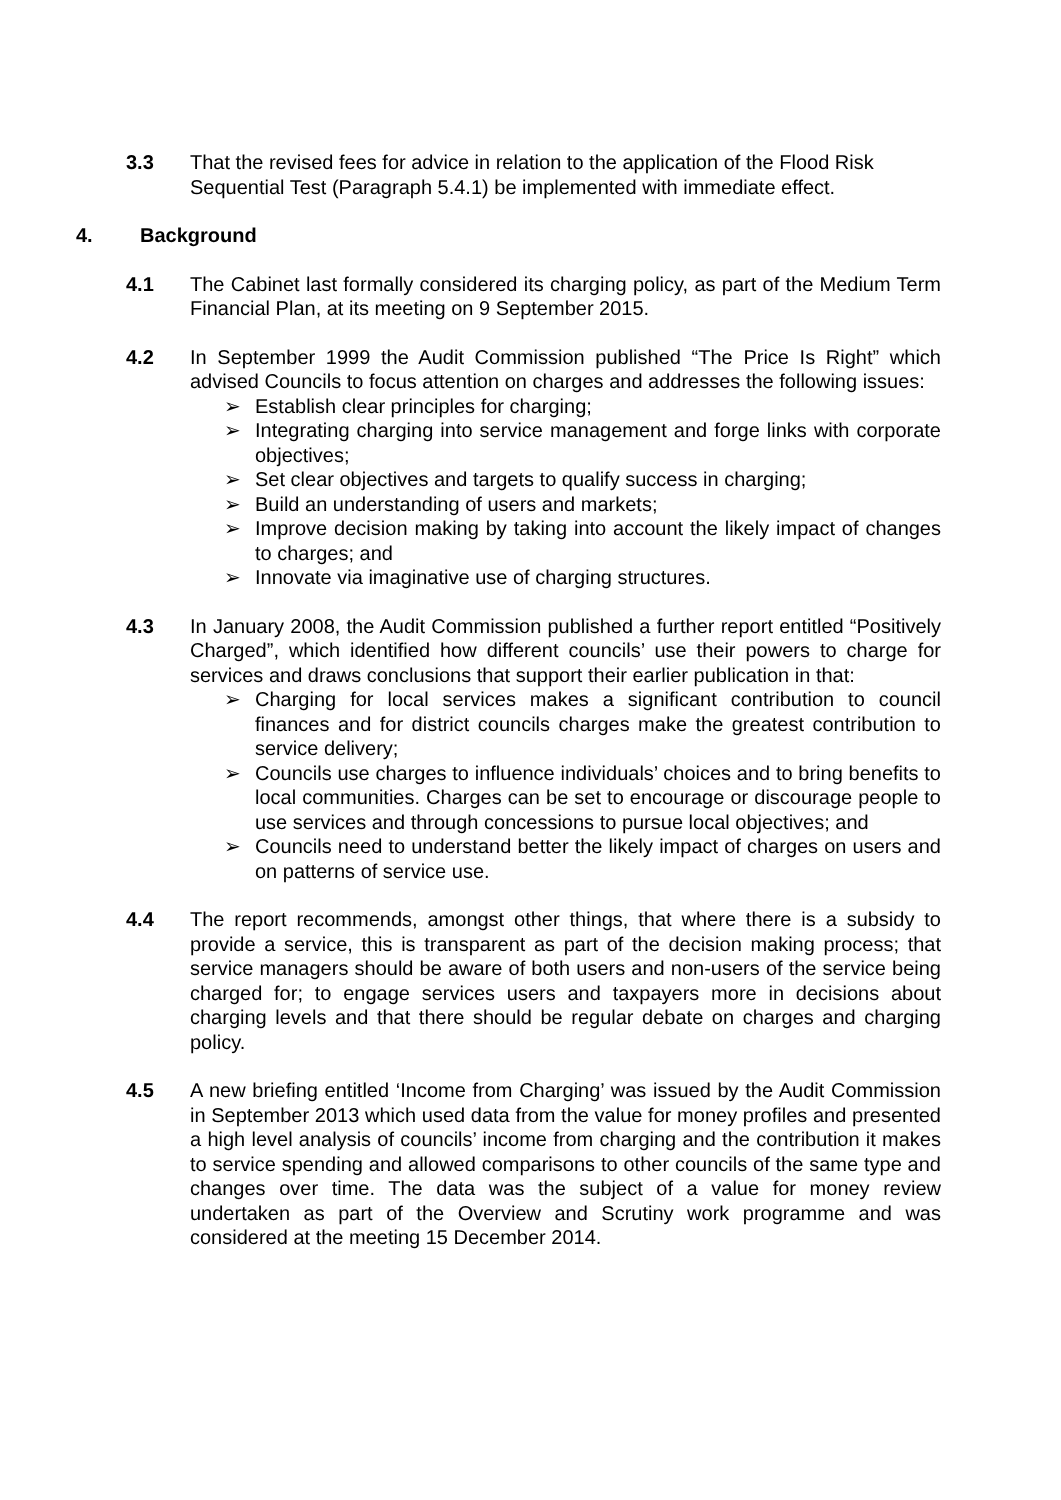3.3 That the revised fees for advice in relation to the application of the Flood Risk Sequential Test (Paragraph 5.4.1) be implemented with immediate effect.
4. Background
4.1 The Cabinet last formally considered its charging policy, as part of the Medium Term Financial Plan, at its meeting on 9 September 2015.
4.2 In September 1999 the Audit Commission published “The Price Is Right” which advised Councils to focus attention on charges and addresses the following issues:
➢ Establish clear principles for charging;
➢ Integrating charging into service management and forge links with corporate objectives;
➢ Set clear objectives and targets to qualify success in charging;
➢ Build an understanding of users and markets;
➢ Improve decision making by taking into account the likely impact of changes to charges; and
➢ Innovate via imaginative use of charging structures.
4.3 In January 2008, the Audit Commission published a further report entitled “Positively Charged”, which identified how different councils’ use their powers to charge for services and draws conclusions that support their earlier publication in that:
➢ Charging for local services makes a significant contribution to council finances and for district councils charges make the greatest contribution to service delivery;
➢ Councils use charges to influence individuals’ choices and to bring benefits to local communities. Charges can be set to encourage or discourage people to use services and through concessions to pursue local objectives; and
➢ Councils need to understand better the likely impact of charges on users and on patterns of service use.
4.4 The report recommends, amongst other things, that where there is a subsidy to provide a service, this is transparent as part of the decision making process; that service managers should be aware of both users and non-users of the service being charged for; to engage services users and taxpayers more in decisions about charging levels and that there should be regular debate on charges and charging policy.
4.5 A new briefing entitled ‘Income from Charging’ was issued by the Audit Commission in September 2013 which used data from the value for money profiles and presented a high level analysis of councils’ income from charging and the contribution it makes to service spending and allowed comparisons to other councils of the same type and changes over time. The data was the subject of a value for money review undertaken as part of the Overview and Scrutiny work programme and was considered at the meeting 15 December 2014.